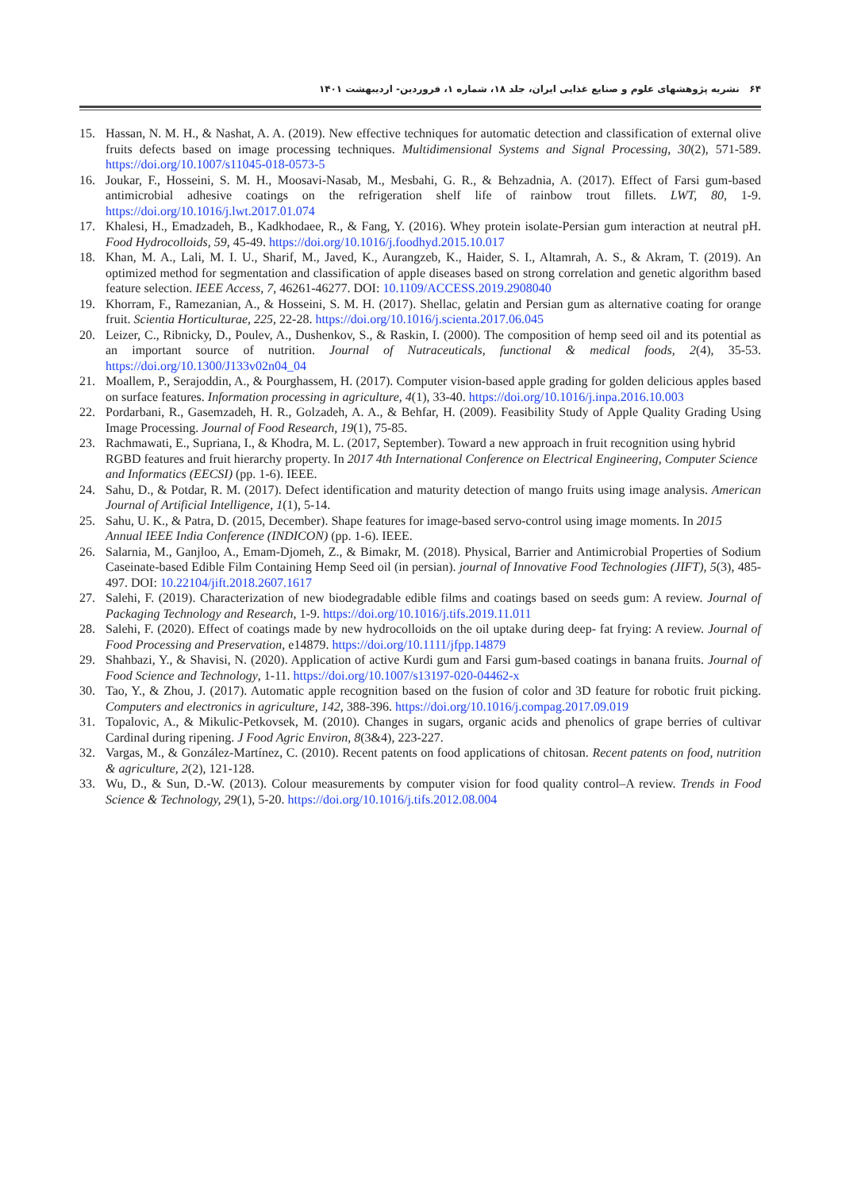۶۴ نشریه پژوهشهای علوم و صنایع غذایی ایران، جلد ۱۸، شماره ۱، فروردین- اردیبهشت ۱۴۰۱
15. Hassan, N. M. H., & Nashat, A. A. (2019). New effective techniques for automatic detection and classification of external olive fruits defects based on image processing techniques. Multidimensional Systems and Signal Processing, 30(2), 571-589. https://doi.org/10.1007/s11045-018-0573-5
16. Joukar, F., Hosseini, S. M. H., Moosavi-Nasab, M., Mesbahi, G. R., & Behzadnia, A. (2017). Effect of Farsi gum-based antimicrobial adhesive coatings on the refrigeration shelf life of rainbow trout fillets. LWT, 80, 1-9. https://doi.org/10.1016/j.lwt.2017.01.074
17. Khalesi, H., Emadzadeh, B., Kadkhodaee, R., & Fang, Y. (2016). Whey protein isolate-Persian gum interaction at neutral pH. Food Hydrocolloids, 59, 45-49. https://doi.org/10.1016/j.foodhyd.2015.10.017
18. Khan, M. A., Lali, M. I. U., Sharif, M., Javed, K., Aurangzeb, K., Haider, S. I., Altamrah, A. S., & Akram, T. (2019). An optimized method for segmentation and classification of apple diseases based on strong correlation and genetic algorithm based feature selection. IEEE Access, 7, 46261-46277. DOI: 10.1109/ACCESS.2019.2908040
19. Khorram, F., Ramezanian, A., & Hosseini, S. M. H. (2017). Shellac, gelatin and Persian gum as alternative coating for orange fruit. Scientia Horticulturae, 225, 22-28. https://doi.org/10.1016/j.scienta.2017.06.045
20. Leizer, C., Ribnicky, D., Poulev, A., Dushenkov, S., & Raskin, I. (2000). The composition of hemp seed oil and its potential as an important source of nutrition. Journal of Nutraceuticals, functional & medical foods, 2(4), 35-53. https://doi.org/10.1300/J133v02n04_04
21. Moallem, P., Serajoddin, A., & Pourghassem, H. (2017). Computer vision-based apple grading for golden delicious apples based on surface features. Information processing in agriculture, 4(1), 33-40. https://doi.org/10.1016/j.inpa.2016.10.003
22. Pordarbani, R., Gasemzadeh, H. R., Golzadeh, A. A., & Behfar, H. (2009). Feasibility Study of Apple Quality Grading Using Image Processing. Journal of Food Research, 19(1), 75-85.
23. Rachmawati, E., Supriana, I., & Khodra, M. L. (2017, September). Toward a new approach in fruit recognition using hybrid RGBD features and fruit hierarchy property. In 2017 4th International Conference on Electrical Engineering, Computer Science and Informatics (EECSI) (pp. 1-6). IEEE.
24. Sahu, D., & Potdar, R. M. (2017). Defect identification and maturity detection of mango fruits using image analysis. American Journal of Artificial Intelligence, 1(1), 5-14.
25. Sahu, U. K., & Patra, D. (2015, December). Shape features for image-based servo-control using image moments. In 2015 Annual IEEE India Conference (INDICON) (pp. 1-6). IEEE.
26. Salarnia, M., Ganjloo, A., Emam-Djomeh, Z., & Bimakr, M. (2018). Physical, Barrier and Antimicrobial Properties of Sodium Caseinate-based Edible Film Containing Hemp Seed oil (in persian). journal of Innovative Food Technologies (JIFT), 5(3), 485-497. DOI: 10.22104/jift.2018.2607.1617
27. Salehi, F. (2019). Characterization of new biodegradable edible films and coatings based on seeds gum: A review. Journal of Packaging Technology and Research, 1-9. https://doi.org/10.1016/j.tifs.2019.11.011
28. Salehi, F. (2020). Effect of coatings made by new hydrocolloids on the oil uptake during deep‐ fat frying: A review. Journal of Food Processing and Preservation, e14879. https://doi.org/10.1111/jfpp.14879
29. Shahbazi, Y., & Shavisi, N. (2020). Application of active Kurdi gum and Farsi gum-based coatings in banana fruits. Journal of Food Science and Technology, 1-11. https://doi.org/10.1007/s13197-020-04462-x
30. Tao, Y., & Zhou, J. (2017). Automatic apple recognition based on the fusion of color and 3D feature for robotic fruit picking. Computers and electronics in agriculture, 142, 388-396. https://doi.org/10.1016/j.compag.2017.09.019
31. Topalovic, A., & Mikulic-Petkovsek, M. (2010). Changes in sugars, organic acids and phenolics of grape berries of cultivar Cardinal during ripening. J Food Agric Environ, 8(3&4), 223-227.
32. Vargas, M., & González-Martínez, C. (2010). Recent patents on food applications of chitosan. Recent patents on food, nutrition & agriculture, 2(2), 121-128.
33. Wu, D., & Sun, D.-W. (2013). Colour measurements by computer vision for food quality control–A review. Trends in Food Science & Technology, 29(1), 5-20. https://doi.org/10.1016/j.tifs.2012.08.004